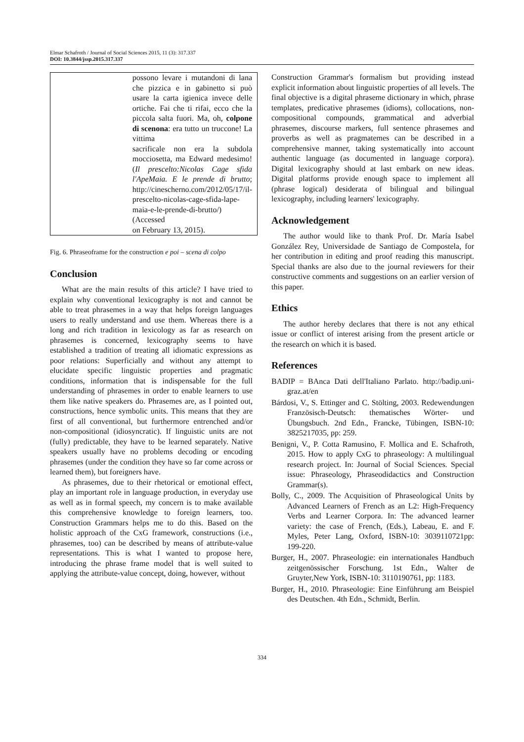Elmar Schafroth / Journal of Social Sciences 2015, 11 (3): 317.337
DOI: 10.3844/jssp.2015.317.337
| | possono levare i mutandoni di lana che pizzica e in gabinetto si può usare la carta igienica invece delle ortiche. Fai che ti rifai, ecco che la piccola salta fuori. Ma, oh, colpone di scenona : era tutto un truccone! La vittima sacrificale non era la subdola mocciosetta, ma Edward medesimo! ( Il prescelto:Nicolas Cage sfida l'ApeMaia. E le prende di brutto ; http://cinescherno.com/2012/05/17/il-prescelto-nicolas-cage-sfida-lape-maia-e-le-prende-di-brutto/) (Accessed on February 13, 2015). |
Fig. 6. Phraseoframe for the construction e poi – scena di colpo
Conclusion
What are the main results of this article? I have tried to explain why conventional lexicography is not and cannot be able to treat phrasemes in a way that helps foreign languages users to really understand and use them. Whereas there is a long and rich tradition in lexicology as far as research on phrasemes is concerned, lexicography seems to have established a tradition of treating all idiomatic expressions as poor relations: Superficially and without any attempt to elucidate specific linguistic properties and pragmatic conditions, information that is indispensable for the full understanding of phrasemes in order to enable learners to use them like native speakers do. Phrasemes are, as I pointed out, constructions, hence symbolic units. This means that they are first of all conventional, but furthermore entrenched and/or non-compositional (idiosyncratic). If linguistic units are not (fully) predictable, they have to be learned separately. Native speakers usually have no problems decoding or encoding phrasemes (under the condition they have so far come across or learned them), but foreigners have.
As phrasemes, due to their rhetorical or emotional effect, play an important role in language production, in everyday use as well as in formal speech, my concern is to make available this comprehensive knowledge to foreign learners, too. Construction Grammars helps me to do this. Based on the holistic approach of the CxG framework, constructions (i.e., phrasemes, too) can be described by means of attribute-value representations. This is what I wanted to propose here, introducing the phrase frame model that is well suited to applying the attribute-value concept, doing, however, without
Construction Grammar's formalism but providing instead explicit information about linguistic properties of all levels. The final objective is a digital phraseme dictionary in which, phrase templates, predicative phrasemes (idioms), collocations, non-compositional compounds, grammatical and adverbial phrasemes, discourse markers, full sentence phrasemes and proverbs as well as pragmatemes can be described in a comprehensive manner, taking systematically into account authentic language (as documented in language corpora). Digital lexicography should at last embark on new ideas. Digital platforms provide enough space to implement all (phrase logical) desiderata of bilingual and bilingual lexicography, including learners' lexicography.
Acknowledgement
The author would like to thank Prof. Dr. María Isabel González Rey, Universidade de Santiago de Compostela, for her contribution in editing and proof reading this manuscript. Special thanks are also due to the journal reviewers for their constructive comments and suggestions on an earlier version of this paper.
Ethics
The author hereby declares that there is not any ethical issue or conflict of interest arising from the present article or the research on which it is based.
References
BADIP = BAnca Dati dell'Italiano Parlato. http://badip.uni-graz.at/en
Bárdosi, V., S. Ettinger and C. Stölting, 2003. Redewendungen Französisch-Deutsch: thematisches Wörter- und Übungsbuch. 2nd Edn., Francke, Tübingen, ISBN-10: 3825217035, pp: 259.
Benigni, V., P. Cotta Ramusino, F. Mollica and E. Schafroth, 2015. How to apply CxG to phraseology: A multilingual research project. In: Journal of Social Sciences. Special issue: Phraseology, Phraseodidactics and Construction Grammar(s).
Bolly, C., 2009. The Acquisition of Phraseological Units by Advanced Learners of French as an L2: High-Frequency Verbs and Learner Corpora. In: The advanced learner variety: the case of French, (Eds.), Labeau, E. and F. Myles, Peter Lang, Oxford, ISBN-10: 3039110721pp: 199-220.
Burger, H., 2007. Phraseologie: ein internationales Handbuch zeitgenössischer Forschung. 1st Edn., Walter de Gruyter,New York, ISBN-10: 3110190761, pp: 1183.
Burger, H., 2010. Phraseologie: Eine Einführung am Beispiel des Deutschen. 4th Edn., Schmidt, Berlin.
334